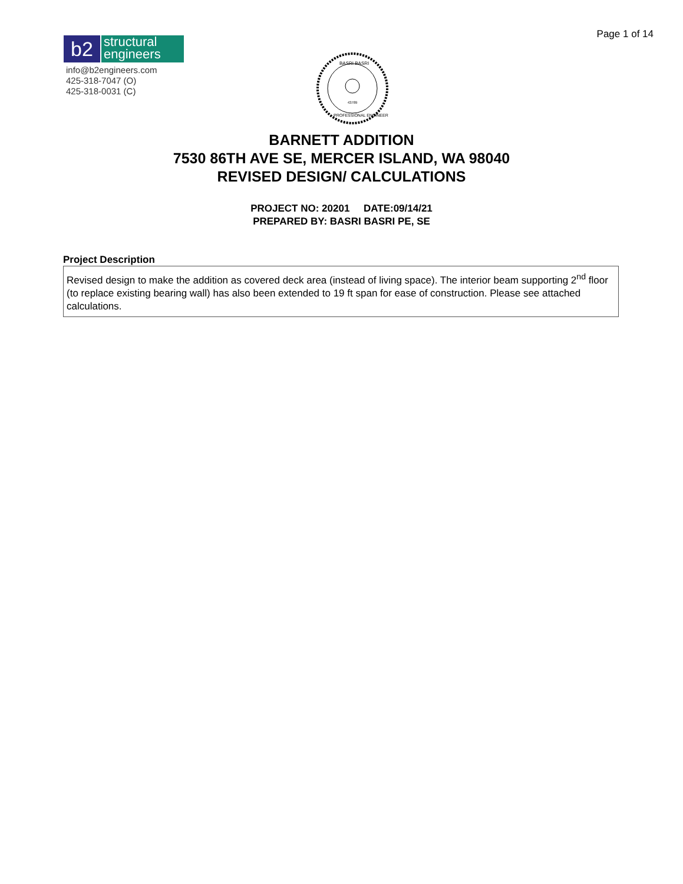Page 1 of 14
b2
structural engineers
info@b2engineers.com
425-318-7047 (O)
425-318-0031 (C)
43789
BASRI BASRI
PROFESSIONAL ENGINEER
BARNETT ADDITION
7530 86TH AVE SE, MERCER ISLAND, WA 98040
REVISED DESIGN/ CALCULATIONS
PROJECT NO: 20201 DATE:09/14/21
PREPARED BY: BASRI BASRI PE, SE
Project Description
Revised design to make the addition as covered deck area (instead of living space). The interior beam supporting 2<sup>nd</sup> floor (to replace existing bearing wall) has also been extended to 19 ft span for ease of construction. Please see attached calculations.